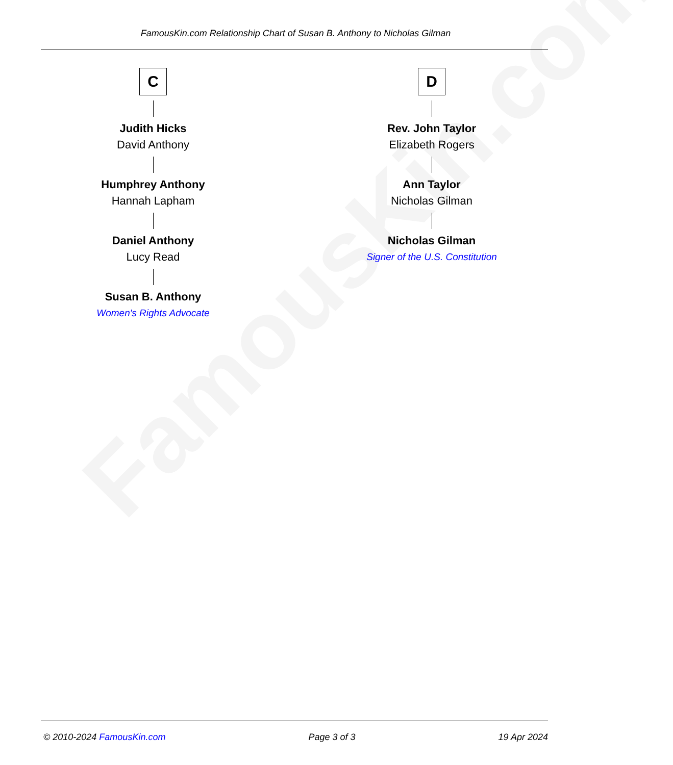FamousKin.com
FamousKin.com Relationship Chart of Susan B. Anthony to Nicholas Gilman
C
Judith Hicks
David Anthony
Humphrey Anthony
Hannah Lapham
Daniel Anthony
Lucy Read
Susan B. Anthony
Women's Rights Advocate
D
Rev. John Taylor
Elizabeth Rogers
Ann Taylor
Nicholas Gilman
Nicholas Gilman
Signer of the U.S. Constitution
© 2010-2024 FamousKin.com Page 3 of 3 19 Apr 2024